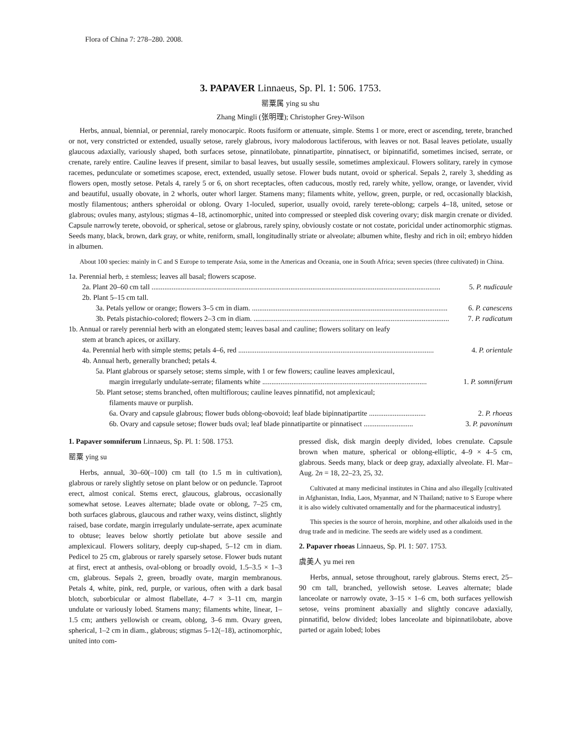Flora of China 7: 278–280. 2008.
3. PAPAVER Linnaeus, Sp. Pl. 1: 506. 1753.
罂粟属 ying su shu
Zhang Mingli (张明理); Christopher Grey-Wilson
Herbs, annual, biennial, or perennial, rarely monocarpic. Roots fusiform or attenuate, simple. Stems 1 or more, erect or ascending, terete, branched or not, very constricted or extended, usually setose, rarely glabrous, ivory malodorous lactiferous, with leaves or not. Basal leaves petiolate, usually glaucous adaxially, variously shaped, both surfaces setose, pinnatilobate, pinnatipartite, pinnatisect, or bipinnatifid, sometimes incised, serrate, or crenate, rarely entire. Cauline leaves if present, similar to basal leaves, but usually sessile, sometimes amplexicaul. Flowers solitary, rarely in cymose racemes, pedunculate or sometimes scapose, erect, extended, usually setose. Flower buds nutant, ovoid or spherical. Sepals 2, rarely 3, shedding as flowers open, mostly setose. Petals 4, rarely 5 or 6, on short receptacles, often caducous, mostly red, rarely white, yellow, orange, or lavender, vivid and beautiful, usually obovate, in 2 whorls, outer whorl larger. Stamens many; filaments white, yellow, green, purple, or red, occasionally blackish, mostly filamentous; anthers spheroidal or oblong. Ovary 1-loculed, superior, usually ovoid, rarely terete-oblong; carpels 4–18, united, setose or glabrous; ovules many, astylous; stigmas 4–18, actinomorphic, united into compressed or steepled disk covering ovary; disk margin crenate or divided. Capsule narrowly terete, obovoid, or spherical, setose or glabrous, rarely spiny, obviously costate or not costate, poricidal under actinomorphic stigmas. Seeds many, black, brown, dark gray, or white, reniform, small, longitudinally striate or alveolate; albumen white, fleshy and rich in oil; embryo hidden in albumen.
About 100 species: mainly in C and S Europe to temperate Asia, some in the Americas and Oceania, one in South Africa; seven species (three cultivated) in China.
1a. Perennial herb, ± stemless; leaves all basal; flowers scapose.
2a. Plant 20–60 cm tall .............................................................................................................................................................. 5. P. nudicaule
2b. Plant 5–15 cm tall.
3a. Petals yellow or orange; flowers 3–5 cm in diam. ........................................................................................................... 6. P. canescens
3b. Petals pistachio-colored; flowers 2–3 cm in diam. ........................................................................................................... 7. P. radicatum
1b. Annual or rarely perennial herb with an elongated stem; leaves basal and cauline; flowers solitary on leafy
stem at branch apices, or axillary.
4a. Perennial herb with simple stems; petals 4–6, red ........................................................................................................... 4. P. orientale
4b. Annual herb, generally branched; petals 4.
5a. Plant glabrous or sparsely setose; stems simple, with 1 or few flowers; cauline leaves amplexicaul,
margin irregularly undulate-serrate; filaments white .......................................................................................... 1. P. somniferum
5b. Plant setose; stems branched, often multiflorous; cauline leaves pinnatifid, not amplexicaul;
filaments mauve or purplish.
6a. Ovary and capsule glabrous; flower buds oblong-obovoid; leaf blade bipinnatipartite ............................... 2. P. rhoeas
6b. Ovary and capsule setose; flower buds oval; leaf blade pinnatipartite or pinnatisect ........................... 3. P. pavoninum
1. Papaver somniferum Linnaeus, Sp. Pl. 1: 508. 1753.
罂粟 ying su
Herbs, annual, 30–60(–100) cm tall (to 1.5 m in cultivation), glabrous or rarely slightly setose on plant below or on peduncle. Taproot erect, almost conical. Stems erect, glaucous, glabrous, occasionally somewhat setose. Leaves alternate; blade ovate or oblong, 7–25 cm, both surfaces glabrous, glaucous and rather waxy, veins distinct, slightly raised, base cordate, margin irregularly undulate-serrate, apex acuminate to obtuse; leaves below shortly petiolate but above sessile and amplexicaul. Flowers solitary, deeply cup-shaped, 5–12 cm in diam. Pedicel to 25 cm, glabrous or rarely sparsely setose. Flower buds nutant at first, erect at anthesis, oval-oblong or broadly ovoid, 1.5–3.5 × 1–3 cm, glabrous. Sepals 2, green, broadly ovate, margin membranous. Petals 4, white, pink, red, purple, or various, often with a dark basal blotch, suborbicular or almost flabellate, 4–7 × 3–11 cm, margin undulate or variously lobed. Stamens many; filaments white, linear, 1–1.5 cm; anthers yellowish or cream, oblong, 3–6 mm. Ovary green, spherical, 1–2 cm in diam., glabrous; stigmas 5–12(–18), actinomorphic, united into com-
pressed disk, disk margin deeply divided, lobes crenulate. Capsule brown when mature, spherical or oblong-elliptic, 4–9 × 4–5 cm, glabrous. Seeds many, black or deep gray, adaxially alveolate. Fl. Mar–Aug. 2n = 18, 22–23, 25, 32.
Cultivated at many medicinal institutes in China and also illegally [cultivated in Afghanistan, India, Laos, Myanmar, and N Thailand; native to S Europe where it is also widely cultivated ornamentally and for the pharmaceutical industry].
This species is the source of heroin, morphine, and other alkaloids used in the drug trade and in medicine. The seeds are widely used as a condiment.
2. Papaver rhoeas Linnaeus, Sp. Pl. 1: 507. 1753.
虞美人 yu mei ren
Herbs, annual, setose throughout, rarely glabrous. Stems erect, 25–90 cm tall, branched, yellowish setose. Leaves alternate; blade lanceolate or narrowly ovate, 3–15 × 1–6 cm, both surfaces yellowish setose, veins prominent abaxially and slightly concave adaxially, pinnatifid, below divided; lobes lanceolate and bipinnatilobate, above parted or again lobed; lobes